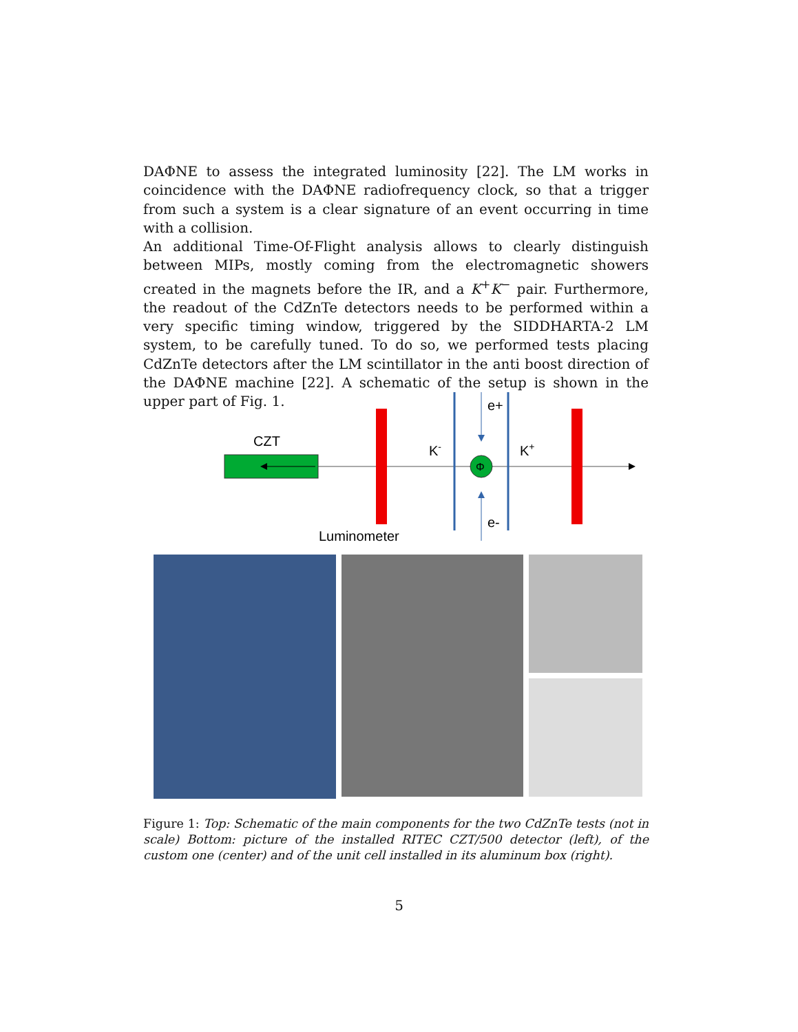DAΦNE to assess the integrated luminosity [22]. The LM works in coincidence with the DAΦNE radiofrequency clock, so that a trigger from such a system is a clear signature of an event occurring in time with a collision.
An additional Time-Of-Flight analysis allows to clearly distinguish between MIPs, mostly coming from the electromagnetic showers created in the magnets before the IR, and a K<sup>+</sup>K<sup>−</sup> pair. Furthermore, the readout of the CdZnTe detectors needs to be performed within a very specific timing window, triggered by the SIDDHARTA-2 LM system, to be carefully tuned. To do so, we performed tests placing CdZnTe detectors after the LM scintillator in the anti boost direction of the DAΦNE machine [22]. A schematic of the setup is shown in the upper part of Fig. 1.
CZT
Φ
e+
e-
K-
K+
Luminometer
Figure 1: Top: Schematic of the main components for the two CdZnTe tests (not in scale) Bottom: picture of the installed RITEC CZT/500 detector (left), of the custom one (center) and of the unit cell installed in its aluminum box (right).
5